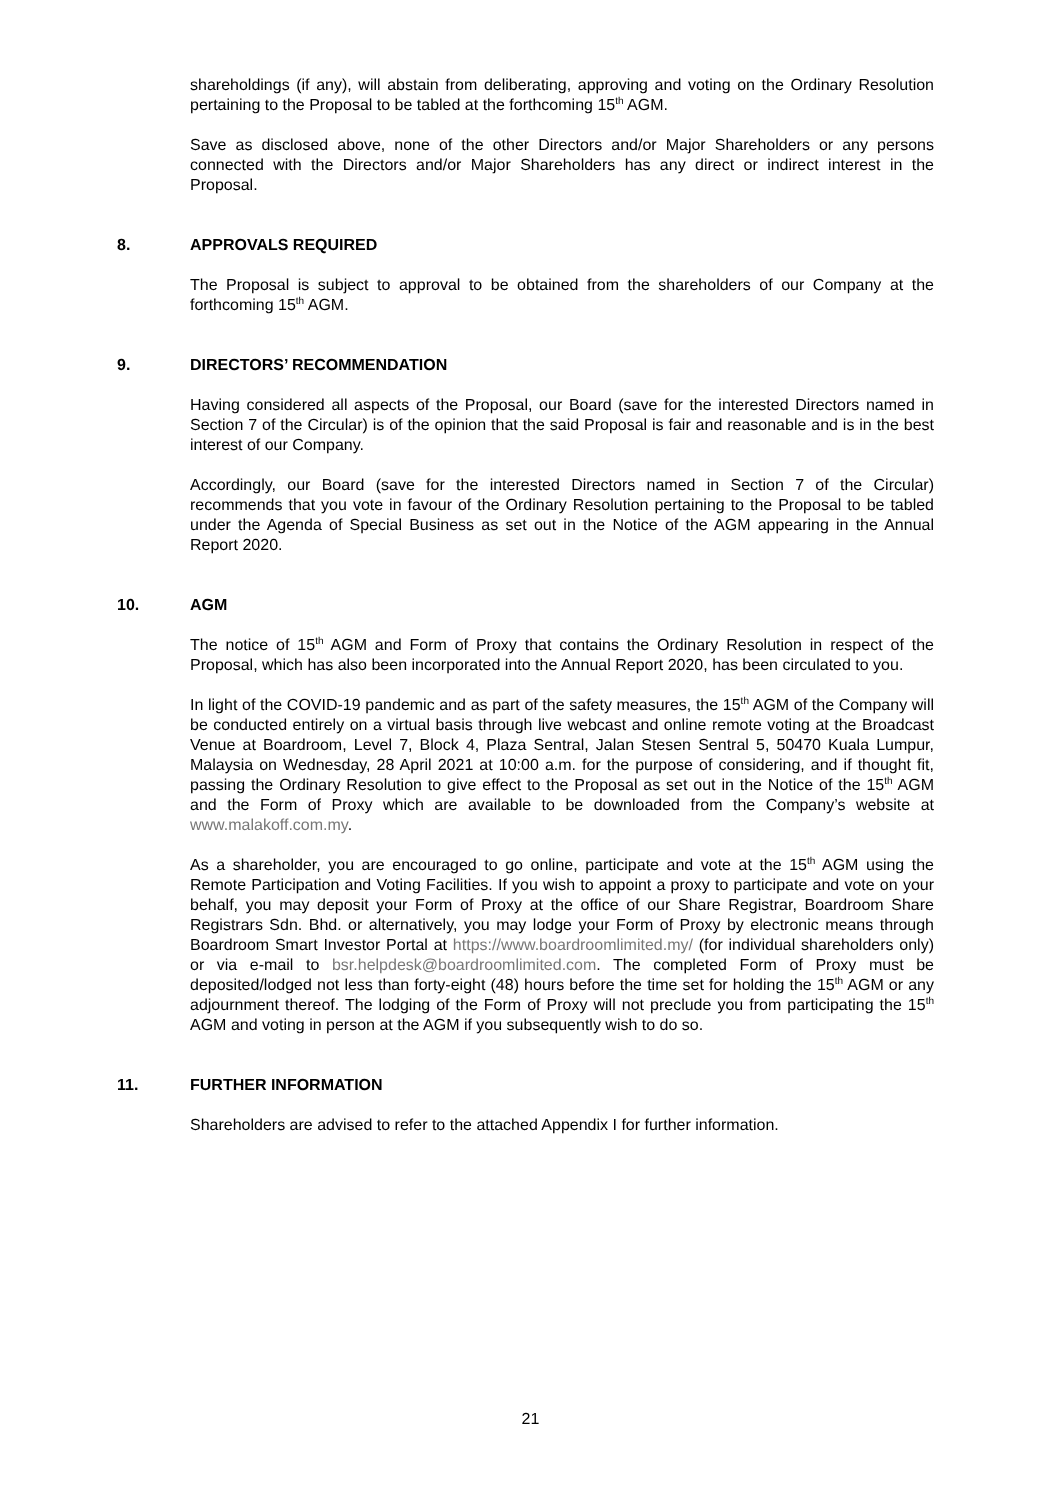shareholdings (if any), will abstain from deliberating, approving and voting on the Ordinary Resolution pertaining to the Proposal to be tabled at the forthcoming 15<sup>th</sup> AGM.
Save as disclosed above, none of the other Directors and/or Major Shareholders or any persons connected with the Directors and/or Major Shareholders has any direct or indirect interest in the Proposal.
8. APPROVALS REQUIRED
The Proposal is subject to approval to be obtained from the shareholders of our Company at the forthcoming 15<sup>th</sup> AGM.
9. DIRECTORS’ RECOMMENDATION
Having considered all aspects of the Proposal, our Board (save for the interested Directors named in Section 7 of the Circular) is of the opinion that the said Proposal is fair and reasonable and is in the best interest of our Company.
Accordingly, our Board (save for the interested Directors named in Section 7 of the Circular) recommends that you vote in favour of the Ordinary Resolution pertaining to the Proposal to be tabled under the Agenda of Special Business as set out in the Notice of the AGM appearing in the Annual Report 2020.
10. AGM
The notice of 15<sup>th</sup> AGM and Form of Proxy that contains the Ordinary Resolution in respect of the Proposal, which has also been incorporated into the Annual Report 2020, has been circulated to you.
In light of the COVID-19 pandemic and as part of the safety measures, the 15<sup>th</sup> AGM of the Company will be conducted entirely on a virtual basis through live webcast and online remote voting at the Broadcast Venue at Boardroom, Level 7, Block 4, Plaza Sentral, Jalan Stesen Sentral 5, 50470 Kuala Lumpur, Malaysia on Wednesday, 28 April 2021 at 10:00 a.m. for the purpose of considering, and if thought fit, passing the Ordinary Resolution to give effect to the Proposal as set out in the Notice of the 15<sup>th</sup> AGM and the Form of Proxy which are available to be downloaded from the Company’s website at www.malakoff.com.my.
As a shareholder, you are encouraged to go online, participate and vote at the 15<sup>th</sup> AGM using the Remote Participation and Voting Facilities. If you wish to appoint a proxy to participate and vote on your behalf, you may deposit your Form of Proxy at the office of our Share Registrar, Boardroom Share Registrars Sdn. Bhd. or alternatively, you may lodge your Form of Proxy by electronic means through Boardroom Smart Investor Portal at https://www.boardroomlimited.my/ (for individual shareholders only) or via e-mail to bsr.helpdesk@boardroomlimited.com. The completed Form of Proxy must be deposited/lodged not less than forty-eight (48) hours before the time set for holding the 15<sup>th</sup> AGM or any adjournment thereof. The lodging of the Form of Proxy will not preclude you from participating the 15<sup>th</sup> AGM and voting in person at the AGM if you subsequently wish to do so.
11. FURTHER INFORMATION
Shareholders are advised to refer to the attached Appendix I for further information.
21